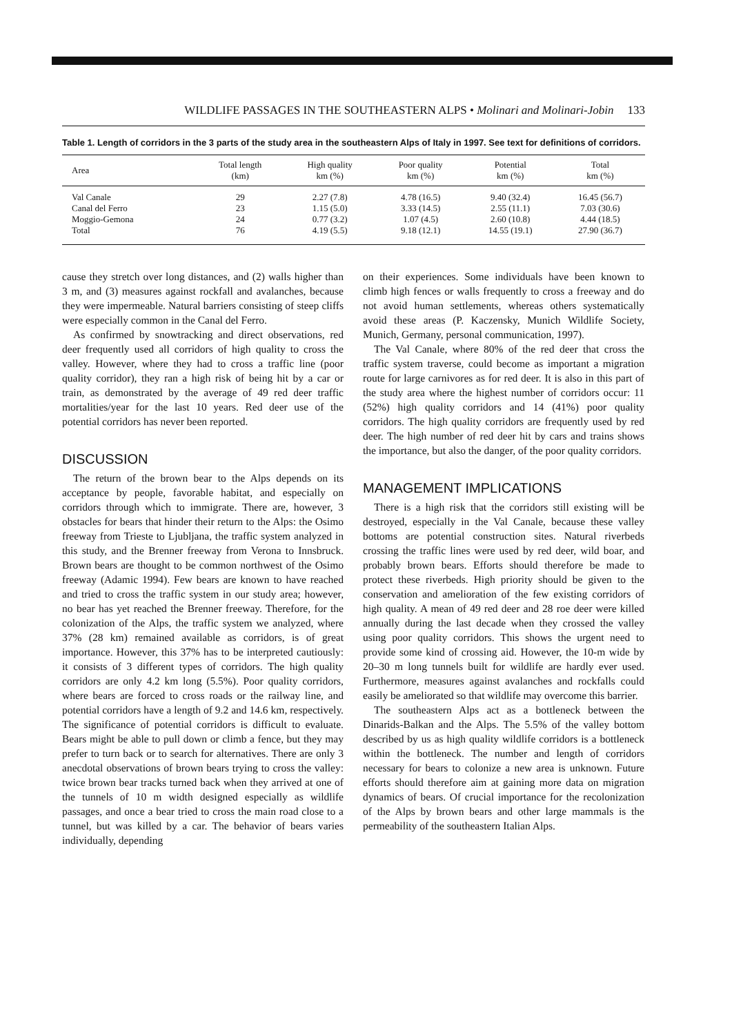WILDLIFE PASSAGES IN THE SOUTHEASTERN ALPS • Molinari and Molinari-Jobin 133
Table 1. Length of corridors in the 3 parts of the study area in the southeastern Alps of Italy in 1997. See text for definitions of corridors.
| Area | Total length (km) | High quality km (%) | Poor quality km (%) | Potential km (%) | Total km (%) |
| --- | --- | --- | --- | --- | --- |
| Val Canale | 29 | 2.27 (7.8) | 4.78 (16.5) | 9.40 (32.4) | 16.45 (56.7) |
| Canal del Ferro | 23 | 1.15 (5.0) | 3.33 (14.5) | 2.55 (11.1) | 7.03 (30.6) |
| Moggio-Gemona | 24 | 0.77 (3.2) | 1.07 (4.5) | 2.60 (10.8) | 4.44 (18.5) |
| Total | 76 | 4.19 (5.5) | 9.18 (12.1) | 14.55 (19.1) | 27.90 (36.7) |
cause they stretch over long distances, and (2) walls higher than 3 m, and (3) measures against rockfall and avalanches, because they were impermeable. Natural barriers consisting of steep cliffs were especially common in the Canal del Ferro.
As confirmed by snowtracking and direct observations, red deer frequently used all corridors of high quality to cross the valley. However, where they had to cross a traffic line (poor quality corridor), they ran a high risk of being hit by a car or train, as demonstrated by the average of 49 red deer traffic mortalities/year for the last 10 years. Red deer use of the potential corridors has never been reported.
DISCUSSION
The return of the brown bear to the Alps depends on its acceptance by people, favorable habitat, and especially on corridors through which to immigrate. There are, however, 3 obstacles for bears that hinder their return to the Alps: the Osimo freeway from Trieste to Ljubljana, the traffic system analyzed in this study, and the Brenner freeway from Verona to Innsbruck. Brown bears are thought to be common northwest of the Osimo freeway (Adamic 1994). Few bears are known to have reached and tried to cross the traffic system in our study area; however, no bear has yet reached the Brenner freeway. Therefore, for the colonization of the Alps, the traffic system we analyzed, where 37% (28 km) remained available as corridors, is of great importance. However, this 37% has to be interpreted cautiously: it consists of 3 different types of corridors. The high quality corridors are only 4.2 km long (5.5%). Poor quality corridors, where bears are forced to cross roads or the railway line, and potential corridors have a length of 9.2 and 14.6 km, respectively. The significance of potential corridors is difficult to evaluate. Bears might be able to pull down or climb a fence, but they may prefer to turn back or to search for alternatives. There are only 3 anecdotal observations of brown bears trying to cross the valley: twice brown bear tracks turned back when they arrived at one of the tunnels of 10 m width designed especially as wildlife passages, and once a bear tried to cross the main road close to a tunnel, but was killed by a car. The behavior of bears varies individually, depending
on their experiences. Some individuals have been known to climb high fences or walls frequently to cross a freeway and do not avoid human settlements, whereas others systematically avoid these areas (P. Kaczensky, Munich Wildlife Society, Munich, Germany, personal communication, 1997).
The Val Canale, where 80% of the red deer that cross the traffic system traverse, could become as important a migration route for large carnivores as for red deer. It is also in this part of the study area where the highest number of corridors occur: 11 (52%) high quality corridors and 14 (41%) poor quality corridors. The high quality corridors are frequently used by red deer. The high number of red deer hit by cars and trains shows the importance, but also the danger, of the poor quality corridors.
MANAGEMENT IMPLICATIONS
There is a high risk that the corridors still existing will be destroyed, especially in the Val Canale, because these valley bottoms are potential construction sites. Natural riverbeds crossing the traffic lines were used by red deer, wild boar, and probably brown bears. Efforts should therefore be made to protect these riverbeds. High priority should be given to the conservation and amelioration of the few existing corridors of high quality. A mean of 49 red deer and 28 roe deer were killed annually during the last decade when they crossed the valley using poor quality corridors. This shows the urgent need to provide some kind of crossing aid. However, the 10-m wide by 20–30 m long tunnels built for wildlife are hardly ever used. Furthermore, measures against avalanches and rockfalls could easily be ameliorated so that wildlife may overcome this barrier.
The southeastern Alps act as a bottleneck between the Dinarids-Balkan and the Alps. The 5.5% of the valley bottom described by us as high quality wildlife corridors is a bottleneck within the bottleneck. The number and length of corridors necessary for bears to colonize a new area is unknown. Future efforts should therefore aim at gaining more data on migration dynamics of bears. Of crucial importance for the recolonization of the Alps by brown bears and other large mammals is the permeability of the southeastern Italian Alps.